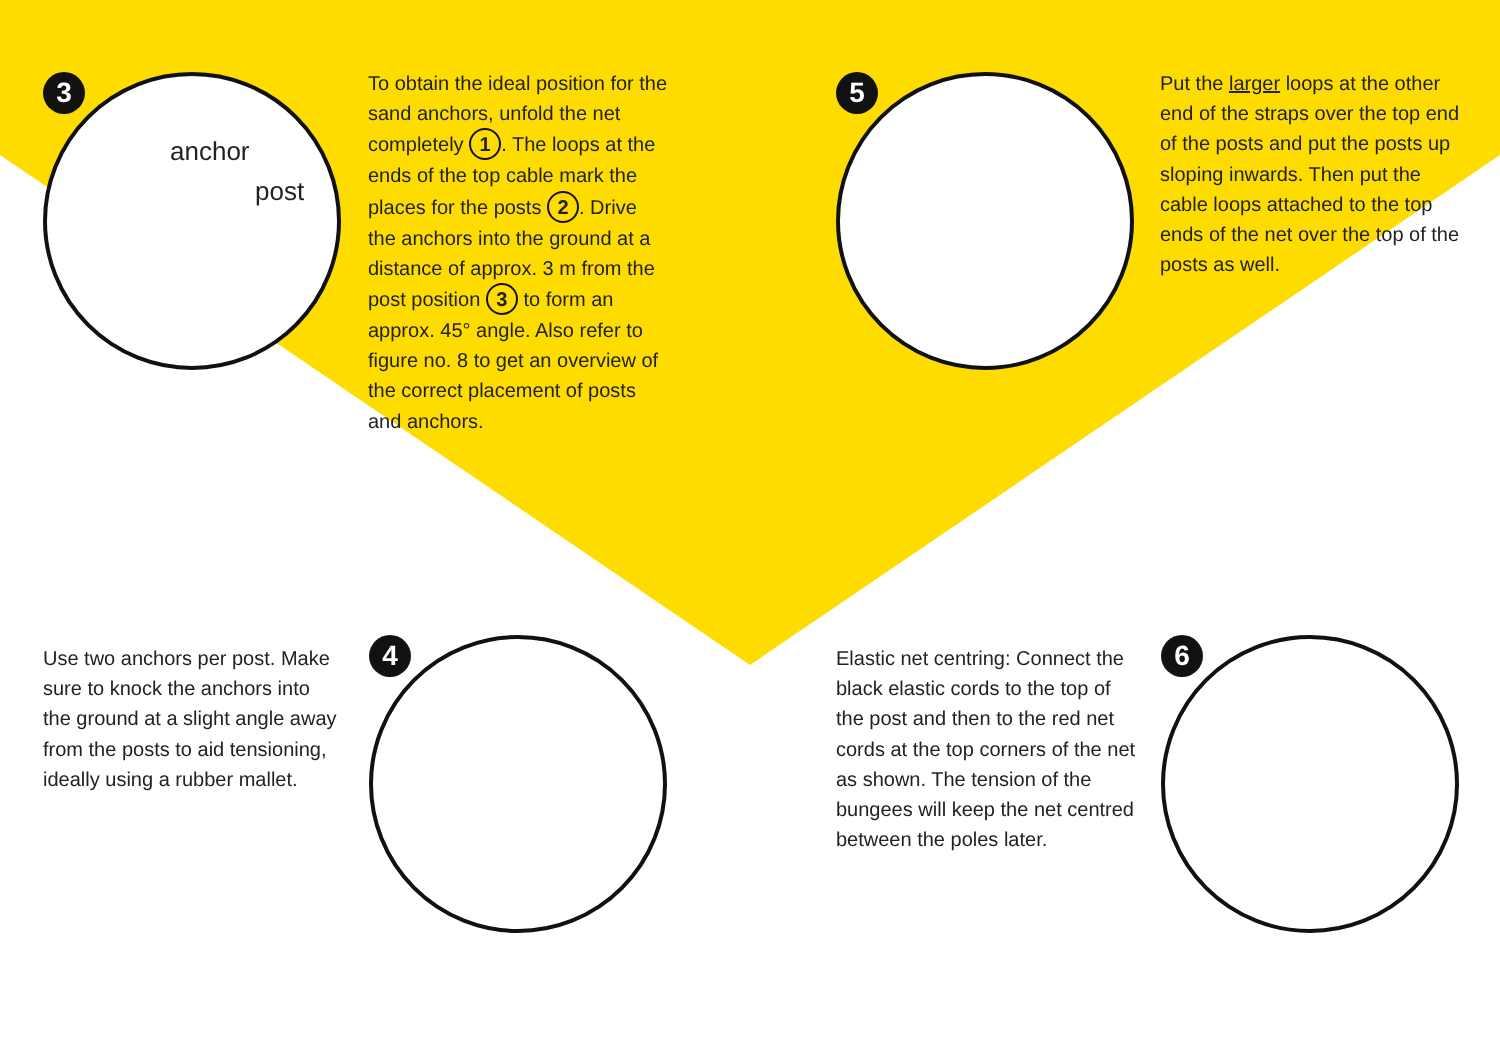3 anchor
post
To obtain the ideal position for the sand anchors, unfold the net completely 1. The loops at the ends of the top cable mark the places for the posts 2. Drive the anchors into the ground at a distance of approx. 3 m from the post position 3 to form an approx. 45° angle. Also refer to figure no. 8 to get an overview of the correct placement of posts and anchors.
5
Put the larger loops at the other end of the straps over the top end of the posts and put the posts up sloping inwards. Then put the cable loops attached to the top ends of the net over the top of the posts as well.
Use two anchors per post. Make sure to knock the anchors into the ground at a slight angle away from the posts to aid tensioning, ideally using a rubber mallet.
4
Elastic net centring: Connect the black elastic cords to the top of the post and then to the red net cords at the top corners of the net as shown. The tension of the bungees will keep the net centred between the poles later.
6